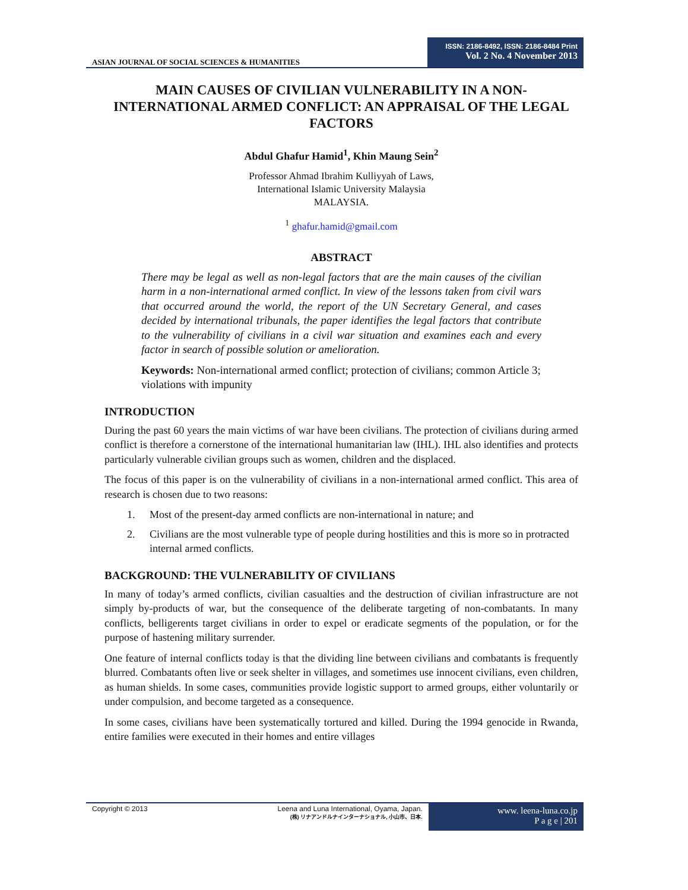ASIAN JOURNAL OF SOCIAL SCIENCES & HUMANITIES
ISSN: 2186-8492, ISSN: 2186-8484 Print
Vol. 2 No. 4 November 2013
MAIN CAUSES OF CIVILIAN VULNERABILITY IN A NON-INTERNATIONAL ARMED CONFLICT: AN APPRAISAL OF THE LEGAL FACTORS
Abdul Ghafur Hamid<sup>1</sup>, Khin Maung Sein<sup>2</sup>
Professor Ahmad Ibrahim Kulliyyah of Laws,
International Islamic University Malaysia
MALAYSIA.
<sup>1</sup> ghafur.hamid@gmail.com
ABSTRACT
There may be legal as well as non-legal factors that are the main causes of the civilian harm in a non-international armed conflict. In view of the lessons taken from civil wars that occurred around the world, the report of the UN Secretary General, and cases decided by international tribunals, the paper identifies the legal factors that contribute to the vulnerability of civilians in a civil war situation and examines each and every factor in search of possible solution or amelioration.
Keywords: Non-international armed conflict; protection of civilians; common Article 3; violations with impunity
INTRODUCTION
During the past 60 years the main victims of war have been civilians. The protection of civilians during armed conflict is therefore a cornerstone of the international humanitarian law (IHL). IHL also identifies and protects particularly vulnerable civilian groups such as women, children and the displaced.
The focus of this paper is on the vulnerability of civilians in a non-international armed conflict. This area of research is chosen due to two reasons:
1. Most of the present-day armed conflicts are non-international in nature; and
2. Civilians are the most vulnerable type of people during hostilities and this is more so in protracted internal armed conflicts.
BACKGROUND: THE VULNERABILITY OF CIVILIANS
In many of today’s armed conflicts, civilian casualties and the destruction of civilian infrastructure are not simply by-products of war, but the consequence of the deliberate targeting of non-combatants. In many conflicts, belligerents target civilians in order to expel or eradicate segments of the population, or for the purpose of hastening military surrender.
One feature of internal conflicts today is that the dividing line between civilians and combatants is frequently blurred. Combatants often live or seek shelter in villages, and sometimes use innocent civilians, even children, as human shields. In some cases, communities provide logistic support to armed groups, either voluntarily or under compulsion, and become targeted as a consequence.
In some cases, civilians have been systematically tortured and killed. During the 1994 genocide in Rwanda, entire families were executed in their homes and entire villages
Copyright © 2013 Leena and Luna International, Oyama, Japan.
(株) リナアンドルナインターナショナル, 小山市、日本.
www. leena-luna.co.jp
P a g e | 201